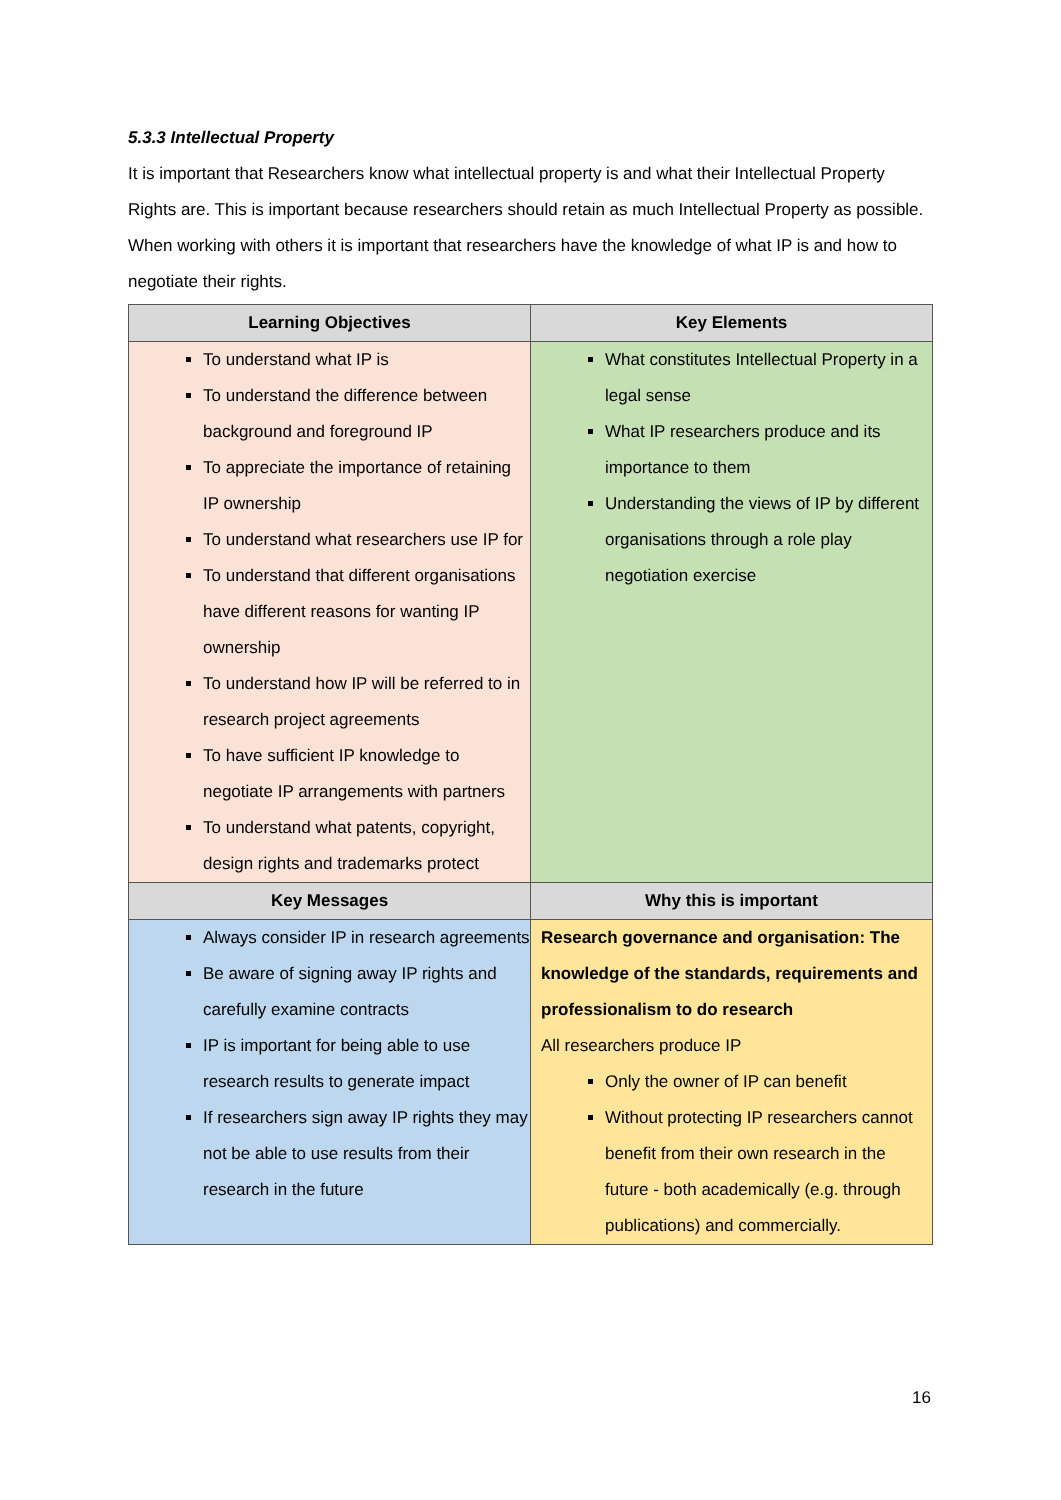5.3.3 Intellectual Property
It is important that Researchers know what intellectual property is and what their Intellectual Property Rights are. This is important because researchers should retain as much Intellectual Property as possible. When working with others it is important that researchers have the knowledge of what IP is and how to negotiate their rights.
| Learning Objectives | Key Elements |
| --- | --- |
| To understand what IP is To understand the difference between background and foreground IP To appreciate the importance of retaining IP ownership To understand what researchers use IP for To understand that different organisations have different reasons for wanting IP ownership To understand how IP will be referred to in research project agreements To have sufficient IP knowledge to negotiate IP arrangements with partners To understand what patents, copyright, design rights and trademarks protect | What constitutes Intellectual Property in a legal sense What IP researchers produce and its importance to them Understanding the views of IP by different organisations through a role play negotiation exercise |
| Key Messages | Why this is important |
| Always consider IP in research agreements Be aware of signing away IP rights and carefully examine contracts IP is important for being able to use research results to generate impact If researchers sign away IP rights they may not be able to use results from their research in the future | Research governance and organisation: The knowledge of the standards, requirements and professionalism to do research All researchers produce IP Only the owner of IP can benefit Without protecting IP researchers cannot benefit from their own research in the future - both academically (e.g. through publications) and commercially. |
16